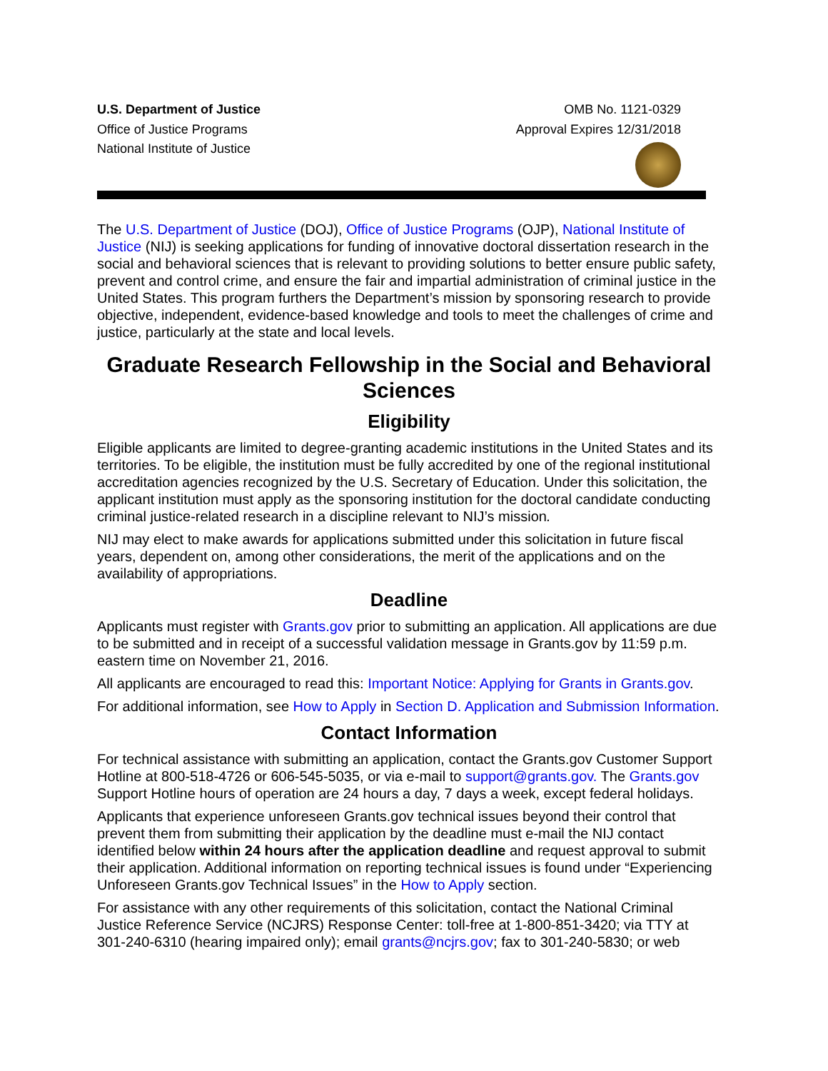U.S. Department of Justice
Office of Justice Programs
National Institute of Justice
OMB No. 1121-0329
Approval Expires 12/31/2018
The U.S. Department of Justice (DOJ), Office of Justice Programs (OJP), National Institute of Justice (NIJ) is seeking applications for funding of innovative doctoral dissertation research in the social and behavioral sciences that is relevant to providing solutions to better ensure public safety, prevent and control crime, and ensure the fair and impartial administration of criminal justice in the United States. This program furthers the Department’s mission by sponsoring research to provide objective, independent, evidence-based knowledge and tools to meet the challenges of crime and justice, particularly at the state and local levels.
Graduate Research Fellowship in the Social and Behavioral Sciences
Eligibility
Eligible applicants are limited to degree-granting academic institutions in the United States and its territories. To be eligible, the institution must be fully accredited by one of the regional institutional accreditation agencies recognized by the U.S. Secretary of Education. Under this solicitation, the applicant institution must apply as the sponsoring institution for the doctoral candidate conducting criminal justice-related research in a discipline relevant to NIJ’s mission.
NIJ may elect to make awards for applications submitted under this solicitation in future fiscal years, dependent on, among other considerations, the merit of the applications and on the availability of appropriations.
Deadline
Applicants must register with Grants.gov prior to submitting an application. All applications are due to be submitted and in receipt of a successful validation message in Grants.gov by 11:59 p.m. eastern time on November 21, 2016.
All applicants are encouraged to read this: Important Notice: Applying for Grants in Grants.gov.
For additional information, see How to Apply in Section D. Application and Submission Information.
Contact Information
For technical assistance with submitting an application, contact the Grants.gov Customer Support Hotline at 800-518-4726 or 606-545-5035, or via e-mail to support@grants.gov. The Grants.gov Support Hotline hours of operation are 24 hours a day, 7 days a week, except federal holidays.
Applicants that experience unforeseen Grants.gov technical issues beyond their control that prevent them from submitting their application by the deadline must e-mail the NIJ contact identified below within 24 hours after the application deadline and request approval to submit their application. Additional information on reporting technical issues is found under “Experiencing Unforeseen Grants.gov Technical Issues” in the How to Apply section.
For assistance with any other requirements of this solicitation, contact the National Criminal Justice Reference Service (NCJRS) Response Center: toll-free at 1-800-851-3420; via TTY at 301-240-6310 (hearing impaired only); email grants@ncjrs.gov; fax to 301-240-5830; or web